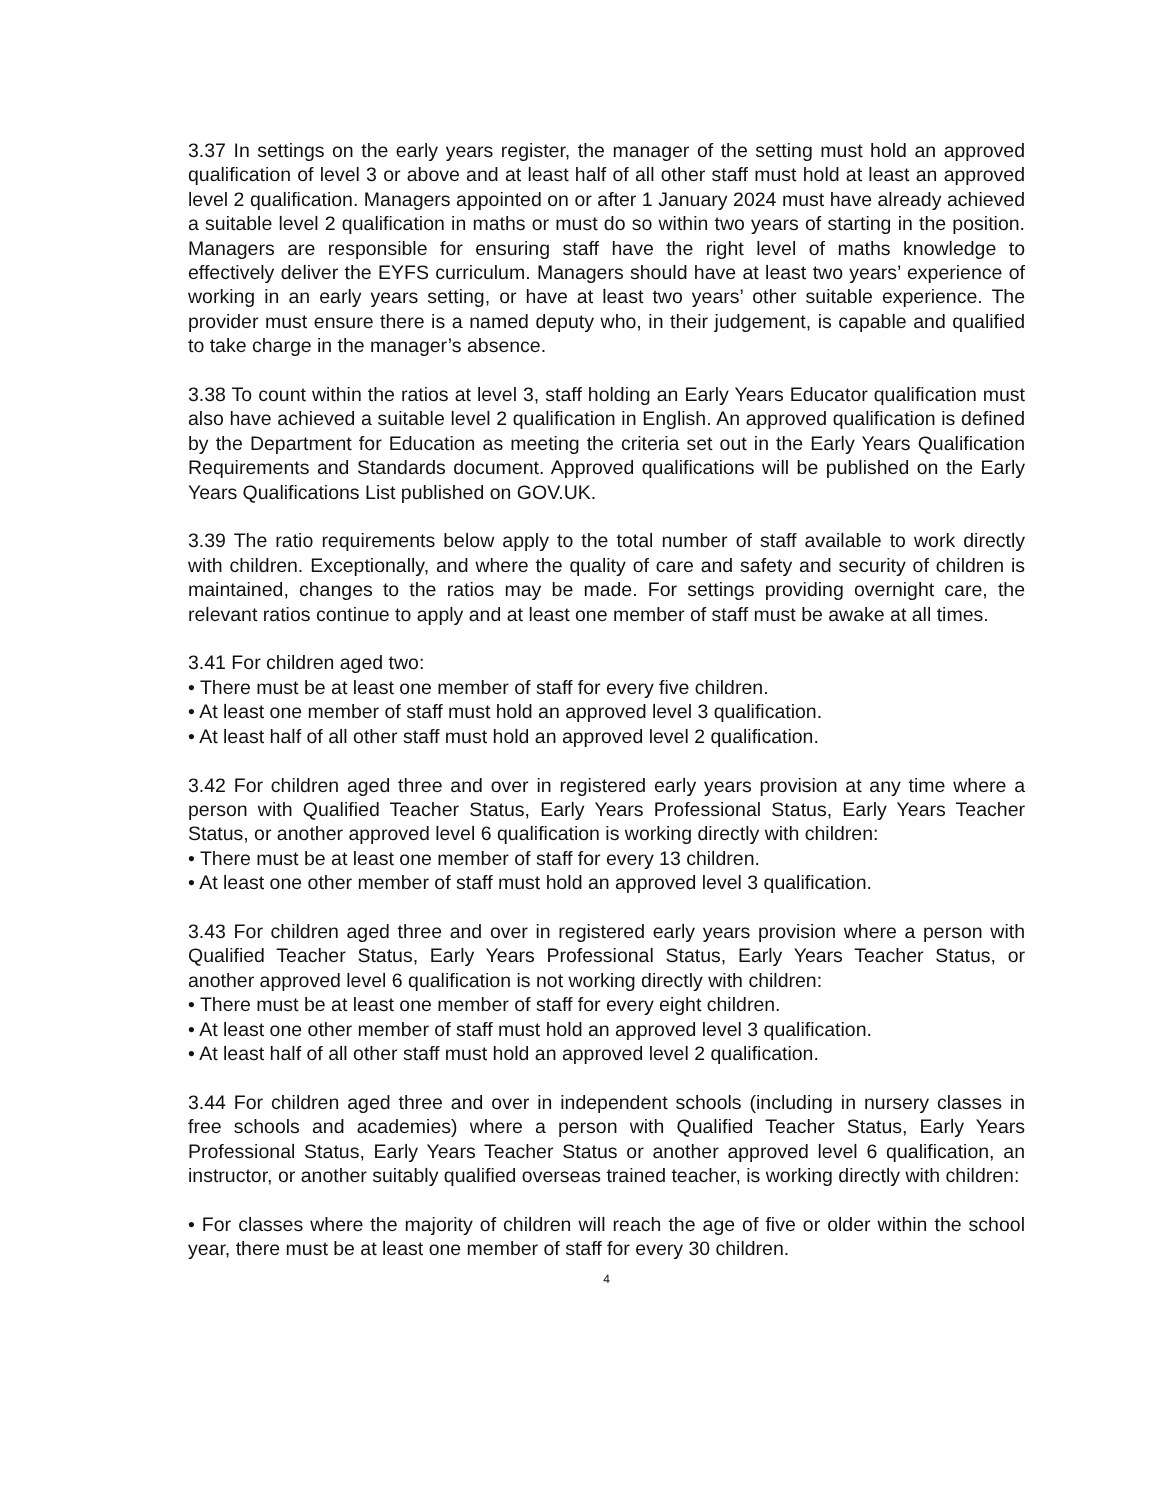3.37 In settings on the early years register, the manager of the setting must hold an approved qualification of level 3 or above and at least half of all other staff must hold at least an approved level 2 qualification. Managers appointed on or after 1 January 2024 must have already achieved a suitable level 2 qualification in maths or must do so within two years of starting in the position. Managers are responsible for ensuring staff have the right level of maths knowledge to effectively deliver the EYFS curriculum. Managers should have at least two years’ experience of working in an early years setting, or have at least two years’ other suitable experience. The provider must ensure there is a named deputy who, in their judgement, is capable and qualified to take charge in the manager’s absence.
3.38 To count within the ratios at level 3, staff holding an Early Years Educator qualification must also have achieved a suitable level 2 qualification in English. An approved qualification is defined by the Department for Education as meeting the criteria set out in the Early Years Qualification Requirements and Standards document. Approved qualifications will be published on the Early Years Qualifications List published on GOV.UK.
3.39 The ratio requirements below apply to the total number of staff available to work directly with children. Exceptionally, and where the quality of care and safety and security of children is maintained, changes to the ratios may be made. For settings providing overnight care, the relevant ratios continue to apply and at least one member of staff must be awake at all times.
3.41 For children aged two:
• There must be at least one member of staff for every five children.
• At least one member of staff must hold an approved level 3 qualification.
• At least half of all other staff must hold an approved level 2 qualification.
3.42 For children aged three and over in registered early years provision at any time where a person with Qualified Teacher Status, Early Years Professional Status, Early Years Teacher Status, or another approved level 6 qualification is working directly with children:
• There must be at least one member of staff for every 13 children.
• At least one other member of staff must hold an approved level 3 qualification.
3.43 For children aged three and over in registered early years provision where a person with Qualified Teacher Status, Early Years Professional Status, Early Years Teacher Status, or another approved level 6 qualification is not working directly with children:
• There must be at least one member of staff for every eight children.
• At least one other member of staff must hold an approved level 3 qualification.
• At least half of all other staff must hold an approved level 2 qualification.
3.44 For children aged three and over in independent schools (including in nursery classes in free schools and academies) where a person with Qualified Teacher Status, Early Years Professional Status, Early Years Teacher Status or another approved level 6 qualification, an instructor, or another suitably qualified overseas trained teacher, is working directly with children:
• For classes where the majority of children will reach the age of five or older within the school year, there must be at least one member of staff for every 30 children.
4